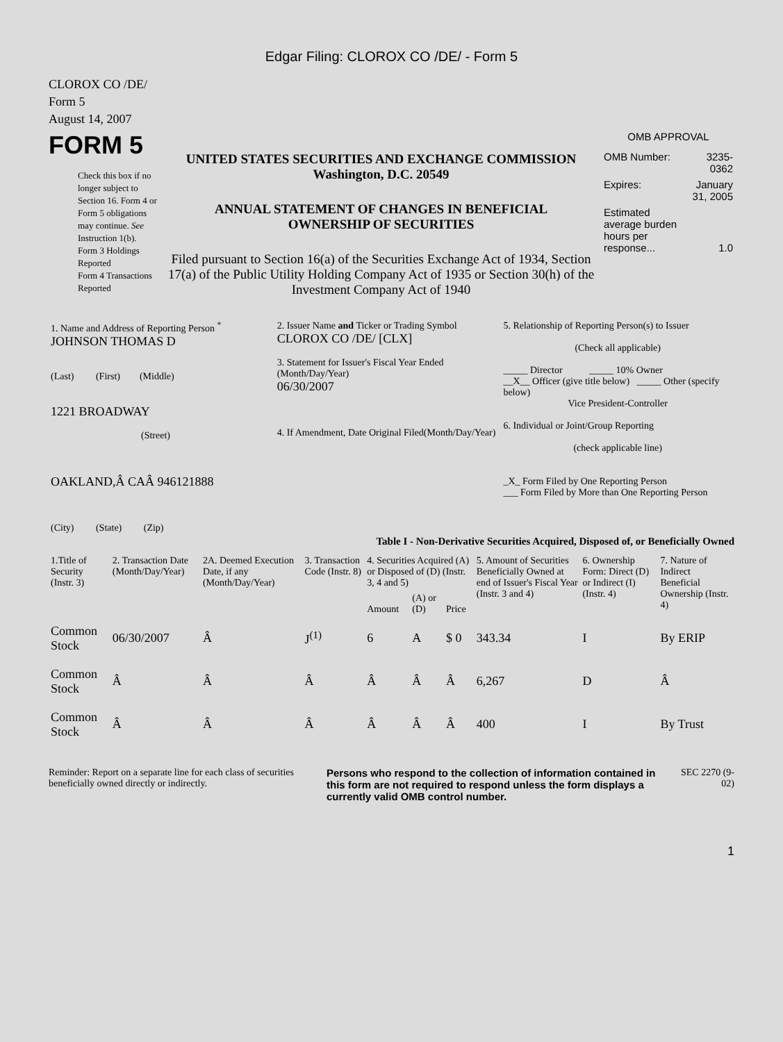Edgar Filing: CLOROX CO /DE/ - Form 5
CLOROX CO /DE/
Form 5
August 14, 2007
FORM 5
Check this box if no longer subject to Section 16. Form 4 or Form 5 obligations may continue. See Instruction 1(b).
Form 3 Holdings Reported
Form 4 Transactions Reported
UNITED STATES SECURITIES AND EXCHANGE COMMISSION
Washington, D.C. 20549
ANNUAL STATEMENT OF CHANGES IN BENEFICIAL
OWNERSHIP OF SECURITIES
Filed pursuant to Section 16(a) of the Securities Exchange Act of 1934, Section 17(a) of the Public Utility Holding Company Act of 1935 or Section 30(h) of the Investment Company Act of 1940
OMB APPROVAL
| OMB Number: | 3235-0362 |
| Expires: | January 31, 2005 |
| Estimated average burden hours per response... | 1.0 |
| 1. Name and Address of Reporting Person <sup>*</sup> JOHNSON THOMAS D (Last) (First) (Middle) 1221 BROADWAY (Street) OAKLAND,Â CAÂ 946121888 (City) (State) (Zip) | 2. Issuer Name and Ticker or Trading Symbol CLOROX CO /DE/ [CLX] 3. Statement for Issuer's Fiscal Year Ended (Month/Day/Year) 06/30/2007 4. If Amendment, Date Original Filed(Month/Day/Year) | 5. Relationship of Reporting Person(s) to Issuer (Check all applicable) _____ Director _____ 10% Owner __X__ Officer (give title below) _____ Other (specify below) Vice President-Controller 6. Individual or Joint/Group Reporting (check applicable line) _X_ Form Filed by One Reporting Person ___ Form Filed by More than One Reporting Person |
Table I - Non-Derivative Securities Acquired, Disposed of, or Beneficially Owned
| 1.Title of Security (Instr. 3) | 2. Transaction Date (Month/Day/Year) | 2A. Deemed Execution Date, if any (Month/Day/Year) | 3. Transaction Code (Instr. 8) | 4. Securities Acquired (A) or Disposed of (D) (Instr. 3, 4 and 5) | | | 5. Amount of Securities Beneficially Owned at end of Issuer's Fiscal Year (Instr. 3 and 4) | 6. Ownership Form: Direct (D) or Indirect (I) (Instr. 4) | 7. Nature of Indirect Beneficial Ownership (Instr. 4) |
| --- | --- | --- | --- | --- | --- | --- | --- | --- | --- |
| | | | | Amount | (A) or (D) | Price | | | |
| Common Stock | 06/30/2007 | Â | J<sup>(1)</sup> | 6 | A | $ 0 | 343.34 | I | By ERIP |
| Common Stock | Â | Â | Â | Â | Â | Â | 6,267 | D | Â |
| Common Stock | Â | Â | Â | Â | Â | Â | 400 | I | By Trust |
Reminder: Report on a separate line for each class of securities beneficially owned directly or indirectly.
Persons who respond to the collection of information contained in this form are not required to respond unless the form displays a currently valid OMB control number.
SEC 2270 (9-02)
1